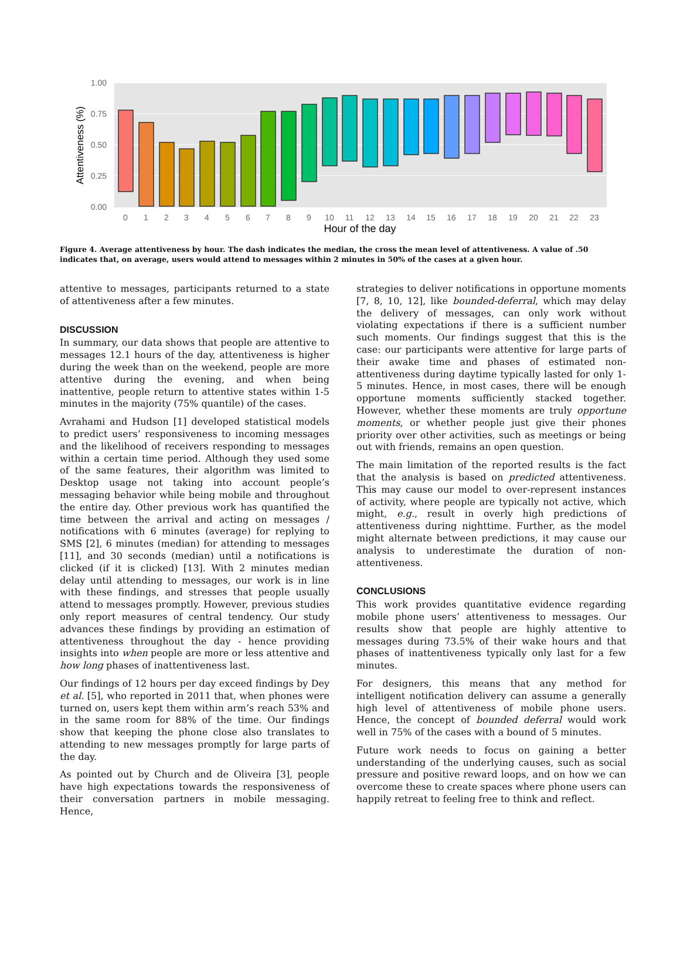1.00
0.75
0.50
0.25
0.00
Attentiveness (%)
0
1
2
3
4
5
6
7
8
9
10
11
12
13
14
15
16
17
18
19
20
21
22
23
Hour of the day
Figure 4. Average attentiveness by hour. The dash indicates the median, the cross the mean level of attentiveness. A value of .50 indicates that, on average, users would attend to messages within 2 minutes in 50% of the cases at a given hour.
attentive to messages, participants returned to a state of attentiveness after a few minutes.
DISCUSSION
In summary, our data shows that people are attentive to messages 12.1 hours of the day, attentiveness is higher during the week than on the weekend, people are more attentive during the evening, and when being inattentive, people return to attentive states within 1-5 minutes in the majority (75% quantile) of the cases.
Avrahami and Hudson [1] developed statistical models to predict users’ responsiveness to incoming messages and the likelihood of receivers responding to messages within a certain time period. Although they used some of the same features, their algorithm was limited to Desktop usage not taking into account people’s messaging behavior while being mobile and throughout the entire day. Other previous work has quantified the time between the arrival and acting on messages / notifications with 6 minutes (average) for replying to SMS [2], 6 minutes (median) for attending to messages [11], and 30 seconds (median) until a notifications is clicked (if it is clicked) [13]. With 2 minutes median delay until attending to messages, our work is in line with these findings, and stresses that people usually attend to messages promptly. However, previous studies only report measures of central tendency. Our study advances these findings by providing an estimation of attentiveness throughout the day - hence providing insights into when people are more or less attentive and how long phases of inattentiveness last.
Our findings of 12 hours per day exceed findings by Dey et al. [5], who reported in 2011 that, when phones were turned on, users kept them within arm’s reach 53% and in the same room for 88% of the time. Our findings show that keeping the phone close also translates to attending to new messages promptly for large parts of the day.
As pointed out by Church and de Oliveira [3], people have high expectations towards the responsiveness of their conversation partners in mobile messaging. Hence,
strategies to deliver notifications in opportune moments [7, 8, 10, 12], like bounded-deferral, which may delay the delivery of messages, can only work without violating expectations if there is a sufficient number such moments. Our findings suggest that this is the case: our participants were attentive for large parts of their awake time and phases of estimated non-attentiveness during daytime typically lasted for only 1-5 minutes. Hence, in most cases, there will be enough opportune moments sufficiently stacked together. However, whether these moments are truly opportune moments, or whether people just give their phones priority over other activities, such as meetings or being out with friends, remains an open question.
The main limitation of the reported results is the fact that the analysis is based on predicted attentiveness. This may cause our model to over-represent instances of activity, where people are typically not active, which might, e.g., result in overly high predictions of attentiveness during nighttime. Further, as the model might alternate between predictions, it may cause our analysis to underestimate the duration of non-attentiveness.
CONCLUSIONS
This work provides quantitative evidence regarding mobile phone users’ attentiveness to messages. Our results show that people are highly attentive to messages during 73.5% of their wake hours and that phases of inattentiveness typically only last for a few minutes.
For designers, this means that any method for intelligent notification delivery can assume a generally high level of attentiveness of mobile phone users. Hence, the concept of bounded deferral would work well in 75% of the cases with a bound of 5 minutes.
Future work needs to focus on gaining a better understanding of the underlying causes, such as social pressure and positive reward loops, and on how we can overcome these to create spaces where phone users can happily retreat to feeling free to think and reflect.